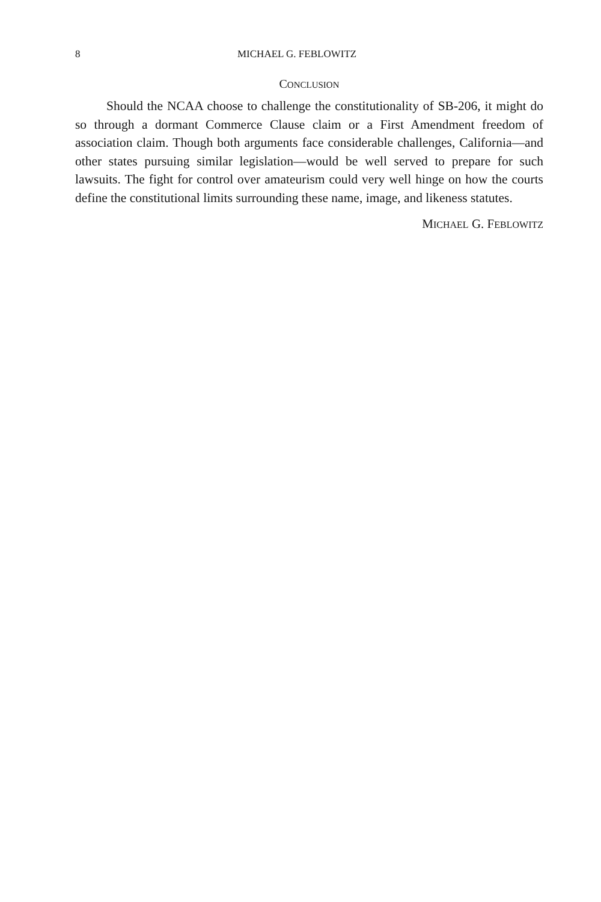8 MICHAEL G. FEBLOWITZ
CONCLUSION
Should the NCAA choose to challenge the constitutionality of SB-206, it might do so through a dormant Commerce Clause claim or a First Amendment freedom of association claim. Though both arguments face considerable challenges, California—and other states pursuing similar legislation—would be well served to prepare for such lawsuits. The fight for control over amateurism could very well hinge on how the courts define the constitutional limits surrounding these name, image, and likeness statutes.
MICHAEL G. FEBLOWITZ